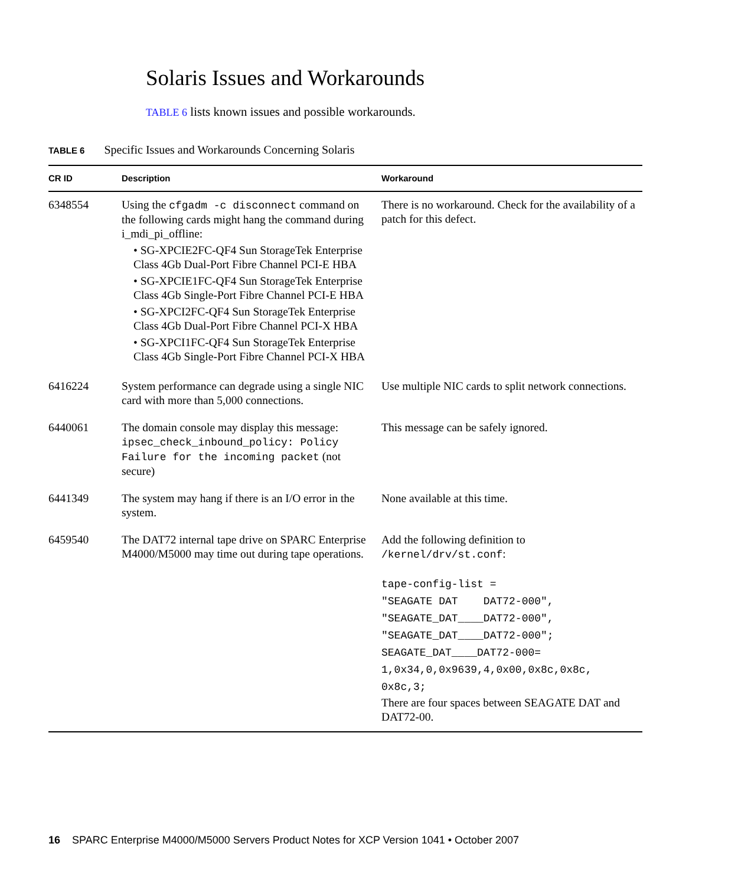Solaris Issues and Workarounds
TABLE 6 lists known issues and possible workarounds.
TABLE 6 Specific Issues and Workarounds Concerning Solaris
| CR ID | Description | Workaround |
| --- | --- | --- |
| 6348554 | Using the cfgadm -c disconnect command on the following cards might hang the command during i_mdi_pi_offline: • SG-XPCIE2FC-QF4 Sun StorageTek Enterprise Class 4Gb Dual-Port Fibre Channel PCI-E HBA • SG-XPCIE1FC-QF4 Sun StorageTek Enterprise Class 4Gb Single-Port Fibre Channel PCI-E HBA • SG-XPCI2FC-QF4 Sun StorageTek Enterprise Class 4Gb Dual-Port Fibre Channel PCI-X HBA • SG-XPCI1FC-QF4 Sun StorageTek Enterprise Class 4Gb Single-Port Fibre Channel PCI-X HBA | There is no workaround. Check for the availability of a patch for this defect. |
| 6416224 | System performance can degrade using a single NIC card with more than 5,000 connections. | Use multiple NIC cards to split network connections. |
| 6440061 | The domain console may display this message: ipsec_check_inbound_policy: Policy Failure for the incoming packet (not secure) | This message can be safely ignored. |
| 6441349 | The system may hang if there is an I/O error in the system. | None available at this time. |
| 6459540 | The DAT72 internal tape drive on SPARC Enterprise M4000/M5000 may time out during tape operations. | Add the following definition to /kernel/drv/st.conf : tape-config-list = "SEAGATE DAT DAT72-000", "SEAGATE_DAT____DAT72-000", "SEAGATE_DAT____DAT72-000"; SEAGATE_DAT____DAT72-000= 1,0x34,0,0x9639,4,0x00,0x8c,0x8c, 0x8c,3; There are four spaces between SEAGATE DAT and DAT72-00. |
16 SPARC Enterprise M4000/M5000 Servers Product Notes for XCP Version 1041 • October 2007